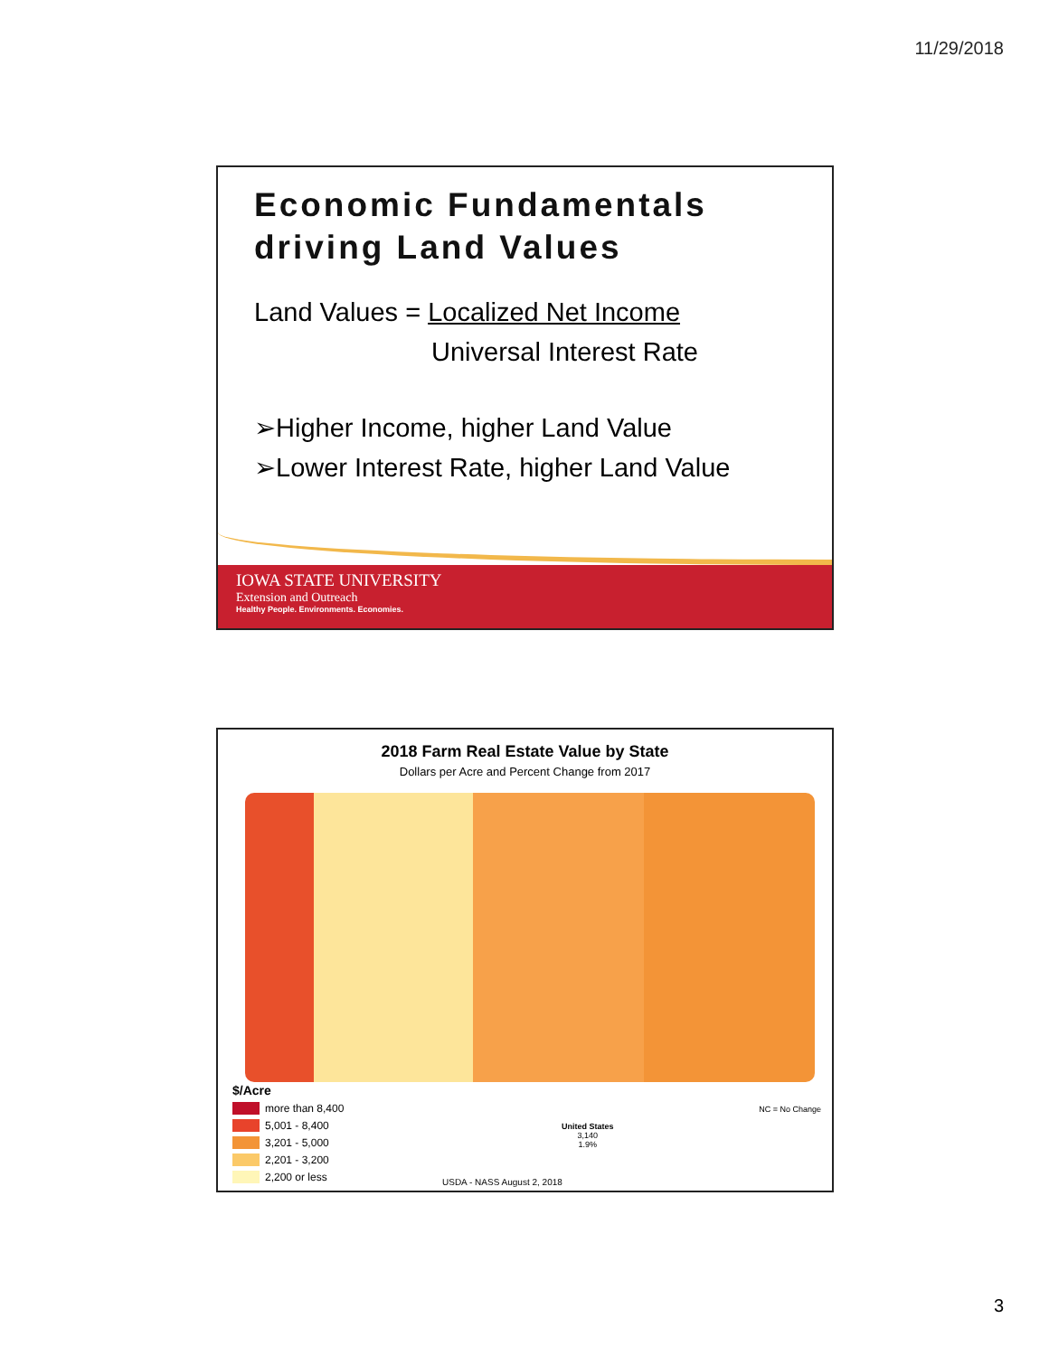11/29/2018
Economic Fundamentals driving Land Values
Land Values = Localized Net Income
Universal Interest Rate
➢Higher Income, higher Land Value
➢Lower Interest Rate, higher Land Value
IOWA STATE UNIVERSITY
Extension and Outreach
Healthy People. Environments. Economies.
2018 Farm Real Estate Value by State
Dollars per Acre and Percent Change from 2017
United States
3,140
1.9%
NC = No Change
$/Acre
more than 8,400
5,001 - 8,400
3,201 - 5,000
2,201 - 3,200
2,200 or less
USDA - NASS August 2, 2018
3